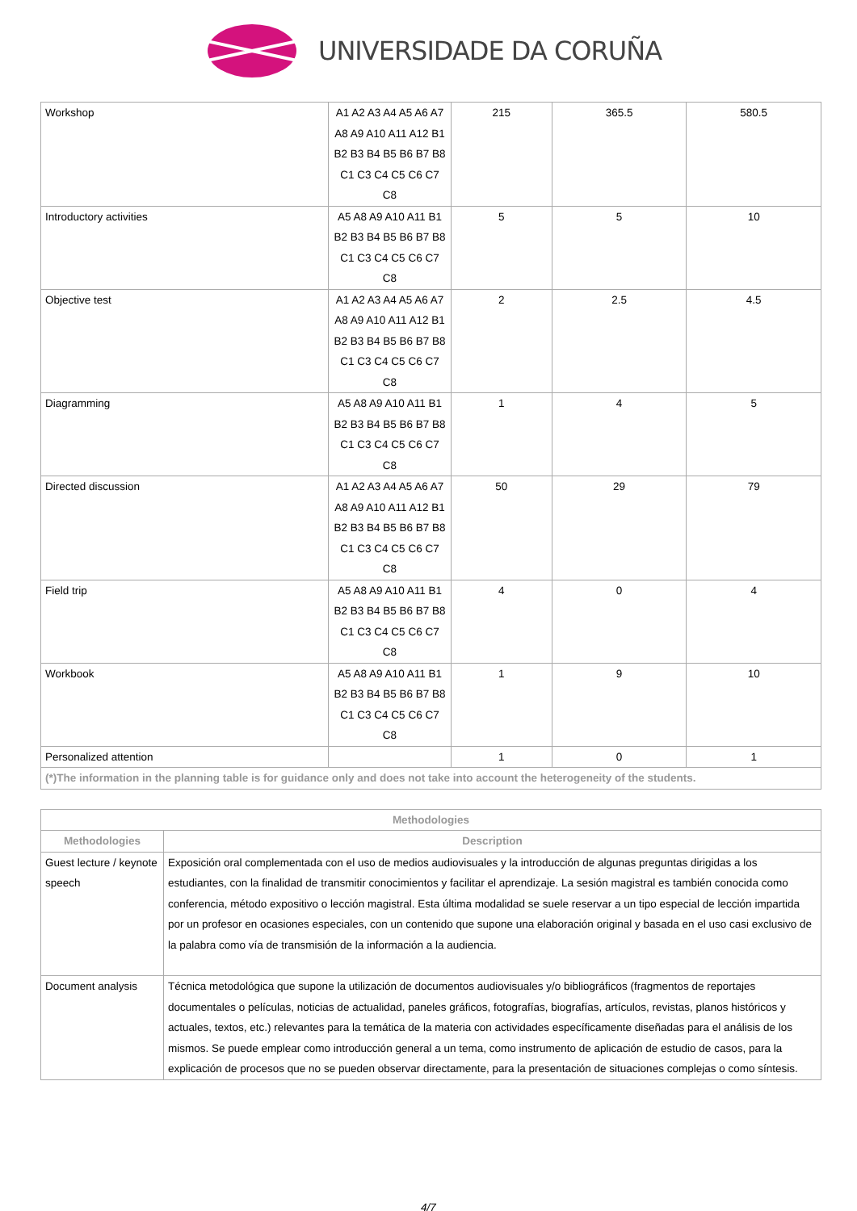UNIVERSIDADE DA CORUÑA
| Workshop | A1 A2 A3 A4 A5 A6 A7 A8 A9 A10 A11 A12 B1 B2 B3 B4 B5 B6 B7 B8 C1 C3 C4 C5 C6 C7 C8 | 215 | 365.5 | 580.5 |
| Introductory activities | A5 A8 A9 A10 A11 B1 B2 B3 B4 B5 B6 B7 B8 C1 C3 C4 C5 C6 C7 C8 | 5 | 5 | 10 |
| Objective test | A1 A2 A3 A4 A5 A6 A7 A8 A9 A10 A11 A12 B1 B2 B3 B4 B5 B6 B7 B8 C1 C3 C4 C5 C6 C7 C8 | 2 | 2.5 | 4.5 |
| Diagramming | A5 A8 A9 A10 A11 B1 B2 B3 B4 B5 B6 B7 B8 C1 C3 C4 C5 C6 C7 C8 | 1 | 4 | 5 |
| Directed discussion | A1 A2 A3 A4 A5 A6 A7 A8 A9 A10 A11 A12 B1 B2 B3 B4 B5 B6 B7 B8 C1 C3 C4 C5 C6 C7 C8 | 50 | 29 | 79 |
| Field trip | A5 A8 A9 A10 A11 B1 B2 B3 B4 B5 B6 B7 B8 C1 C3 C4 C5 C6 C7 C8 | 4 | 0 | 4 |
| Workbook | A5 A8 A9 A10 A11 B1 B2 B3 B4 B5 B6 B7 B8 C1 C3 C4 C5 C6 C7 C8 | 1 | 9 | 10 |
| Personalized attention | | 1 | 0 | 1 |
| (*)The information in the planning table is for guidance only and does not take into account the heterogeneity of the students. | | | | |
| Methodologies | |
| --- | --- |
| Methodologies | Description |
| Guest lecture / keynote speech | Exposición oral complementada con el uso de medios audiovisuales y la introducción de algunas preguntas dirigidas a los estudiantes, con la finalidad de transmitir conocimientos y facilitar el aprendizaje. La sesión magistral es también conocida como conferencia, método expositivo o lección magistral. Esta última modalidad se suele reservar a un tipo especial de lección impartida por un profesor en ocasiones especiales, con un contenido que supone una elaboración original y basada en el uso casi exclusivo de la palabra como vía de transmisión de la información a la audiencia. |
| Document analysis | Técnica metodológica que supone la utilización de documentos audiovisuales y/o bibliográficos (fragmentos de reportajes documentales o películas, noticias de actualidad, paneles gráficos, fotografías, biografías, artículos, revistas, planos históricos y actuales, textos, etc.) relevantes para la temática de la materia con actividades específicamente diseñadas para el análisis de los mismos. Se puede emplear como introducción general a un tema, como instrumento de aplicación de estudio de casos, para la explicación de procesos que no se pueden observar directamente, para la presentación de situaciones complejas o como síntesis. |
4/7